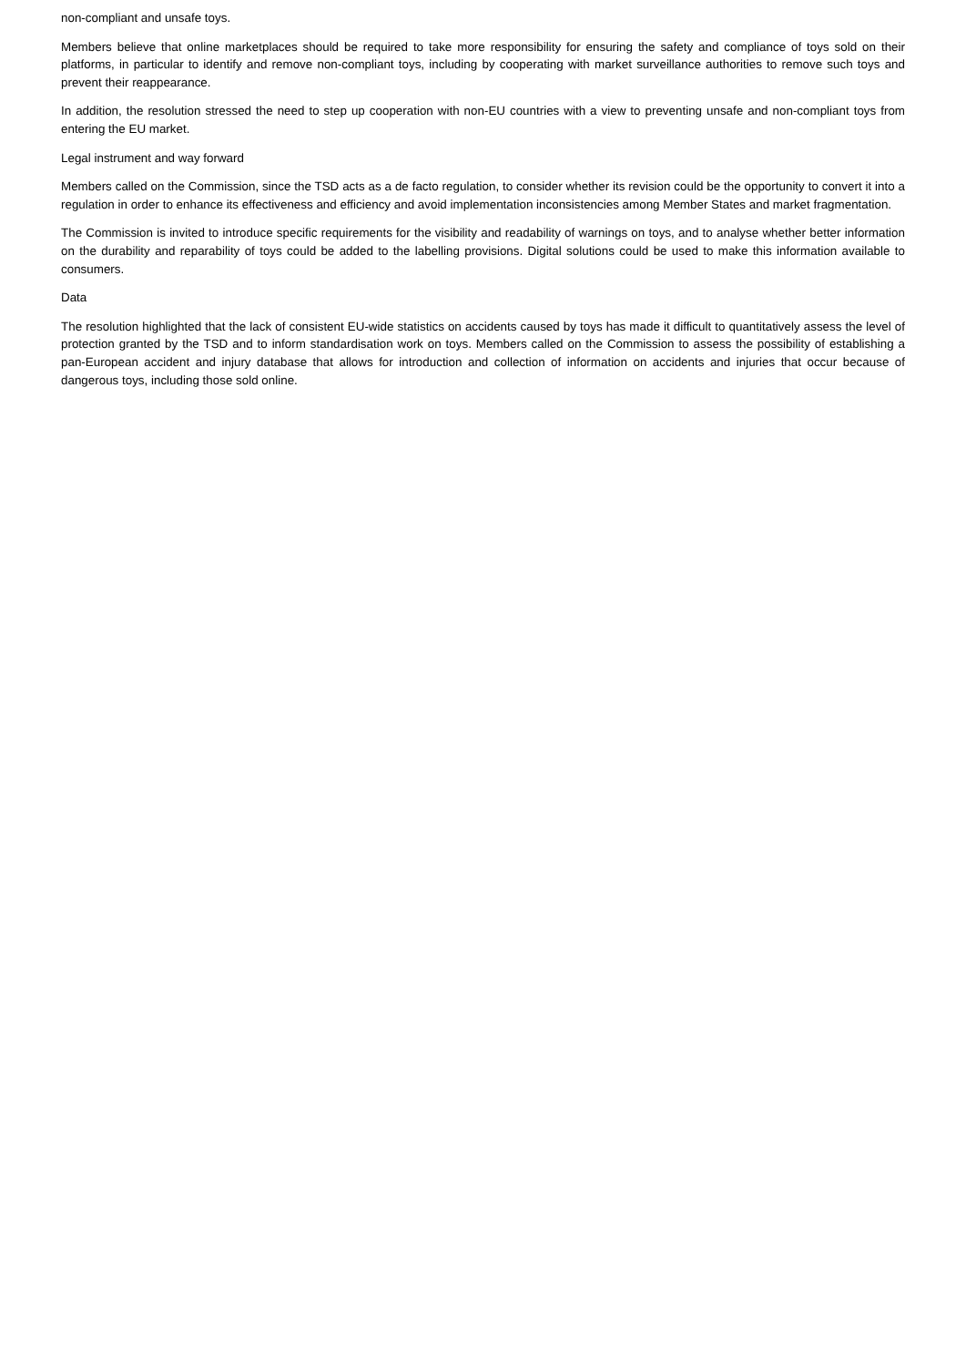non-compliant and unsafe toys.
Members believe that online marketplaces should be required to take more responsibility for ensuring the safety and compliance of toys sold on their platforms, in particular to identify and remove non-compliant toys, including by cooperating with market surveillance authorities to remove such toys and prevent their reappearance.
In addition, the resolution stressed the need to step up cooperation with non-EU countries with a view to preventing unsafe and non-compliant toys from entering the EU market.
Legal instrument and way forward
Members called on the Commission, since the TSD acts as a de facto regulation, to consider whether its revision could be the opportunity to convert it into a regulation in order to enhance its effectiveness and efficiency and avoid implementation inconsistencies among Member States and market fragmentation.
The Commission is invited to introduce specific requirements for the visibility and readability of warnings on toys, and to analyse whether better information on the durability and reparability of toys could be added to the labelling provisions. Digital solutions could be used to make this information available to consumers.
Data
The resolution highlighted that the lack of consistent EU-wide statistics on accidents caused by toys has made it difficult to quantitatively assess the level of protection granted by the TSD and to inform standardisation work on toys. Members called on the Commission to assess the possibility of establishing a pan-European accident and injury database that allows for introduction and collection of information on accidents and injuries that occur because of dangerous toys, including those sold online.